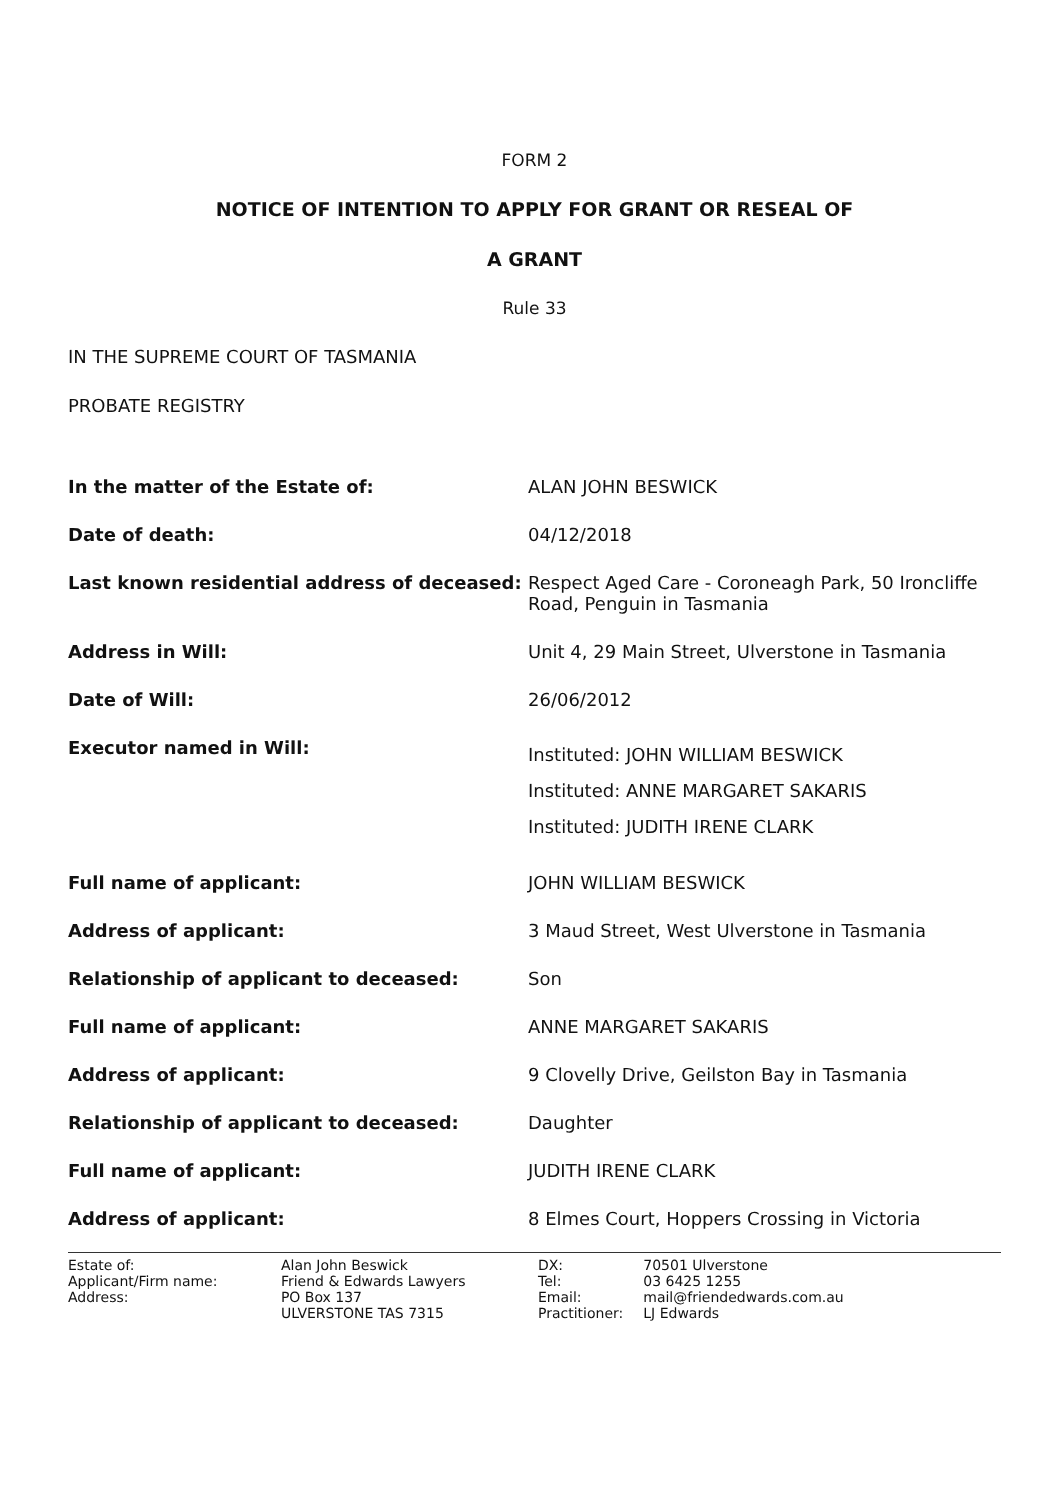FORM 2
NOTICE OF INTENTION TO APPLY FOR GRANT OR RESEAL OF
A GRANT
Rule 33
IN THE SUPREME COURT OF TASMANIA
PROBATE REGISTRY
| In the matter of the Estate of: | ALAN JOHN BESWICK |
| Date of death: | 04/12/2018 |
| Last known residential address of deceased: | Respect Aged Care - Coroneagh Park, 50 Ironcliffe Road, Penguin in Tasmania |
| Address in Will: | Unit 4, 29 Main Street, Ulverstone in Tasmania |
| Date of Will: | 26/06/2012 |
| Executor named in Will: | Instituted: JOHN WILLIAM BESWICK Instituted: ANNE MARGARET SAKARIS Instituted: JUDITH IRENE CLARK |
| Full name of applicant: | JOHN WILLIAM BESWICK |
| Address of applicant: | 3 Maud Street, West Ulverstone in Tasmania |
| Relationship of applicant to deceased: | Son |
| Full name of applicant: | ANNE MARGARET SAKARIS |
| Address of applicant: | 9 Clovelly Drive, Geilston Bay in Tasmania |
| Relationship of applicant to deceased: | Daughter |
| Full name of applicant: | JUDITH IRENE CLARK |
| Address of applicant: | 8 Elmes Court, Hoppers Crossing in Victoria |
| Estate of: | Alan John Beswick |
| Applicant/Firm name: | Friend & Edwards Lawyers |
| Address: | PO Box 137 ULVERSTONE TAS 7315 |
| DX: | 70501 Ulverstone |
| Tel: | 03 6425 1255 |
| Email: | mail@friendedwards.com.au |
| Practitioner: | LJ Edwards |